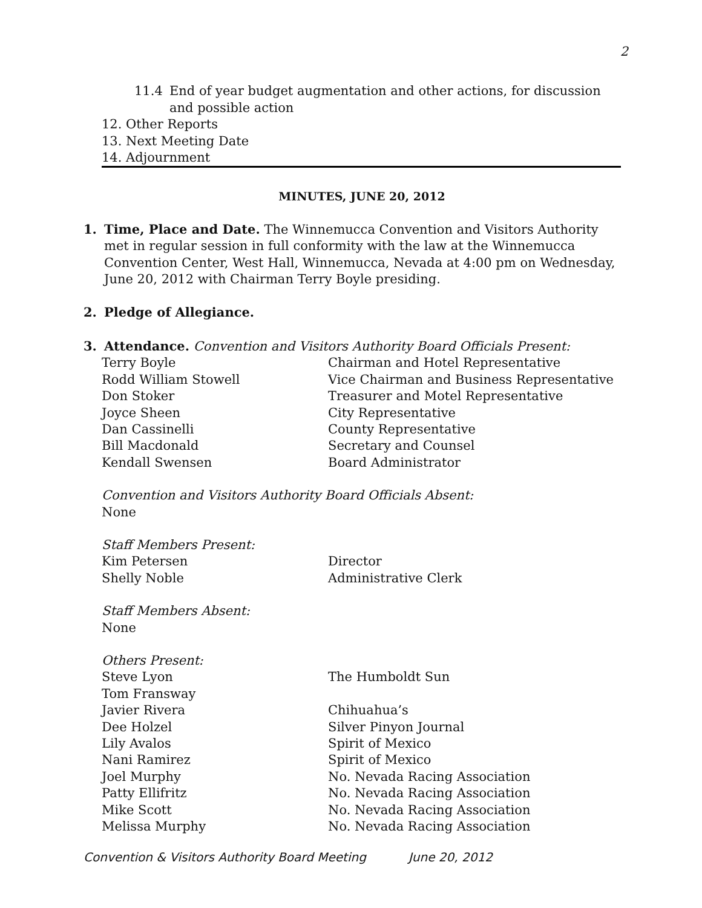2
11.4 End of year budget augmentation and other actions, for discussion and possible action
12. Other Reports
13. Next Meeting Date
14. Adjournment
MINUTES, JUNE 20, 2012
1. Time, Place and Date. The Winnemucca Convention and Visitors Authority met in regular session in full conformity with the law at the Winnemucca Convention Center, West Hall, Winnemucca, Nevada at 4:00 pm on Wednesday, June 20, 2012 with Chairman Terry Boyle presiding.
2. Pledge of Allegiance.
3. Attendance. Convention and Visitors Authority Board Officials Present:
| Terry Boyle | Chairman and Hotel Representative |
| Rodd William Stowell | Vice Chairman and Business Representative |
| Don Stoker | Treasurer and Motel Representative |
| Joyce Sheen | City Representative |
| Dan Cassinelli | County Representative |
| Bill Macdonald | Secretary and Counsel |
| Kendall Swensen | Board Administrator |
Convention and Visitors Authority Board Officials Absent:
None
Staff Members Present:
| Kim Petersen | Director |
| Shelly Noble | Administrative Clerk |
Staff Members Absent:
None
Others Present:
| Steve Lyon | The Humboldt Sun |
| Tom Fransway | |
| Javier Rivera | Chihuahua’s |
| Dee Holzel | Silver Pinyon Journal |
| Lily Avalos | Spirit of Mexico |
| Nani Ramirez | Spirit of Mexico |
| Joel Murphy | No. Nevada Racing Association |
| Patty Ellifritz | No. Nevada Racing Association |
| Mike Scott | No. Nevada Racing Association |
| Melissa Murphy | No. Nevada Racing Association |
Convention & Visitors Authority Board Meeting June 20, 2012